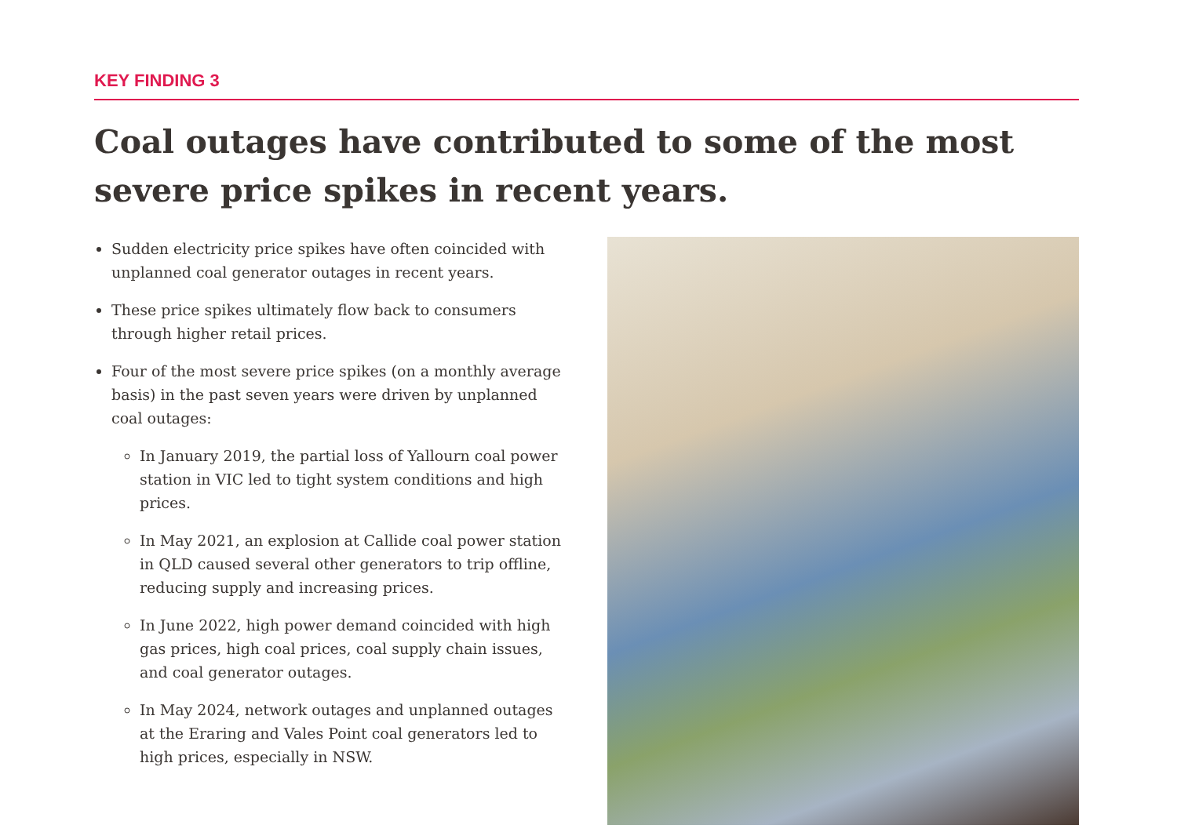KEY FINDING 3
Coal outages have contributed to some of the most severe price spikes in recent years.
Sudden electricity price spikes have often coincided with unplanned coal generator outages in recent years.
These price spikes ultimately flow back to consumers through higher retail prices.
Four of the most severe price spikes (on a monthly average basis) in the past seven years were driven by unplanned coal outages:
In January 2019, the partial loss of Yallourn coal power station in VIC led to tight system conditions and high prices.
In May 2021, an explosion at Callide coal power station in QLD caused several other generators to trip offline, reducing supply and increasing prices.
In June 2022, high power demand coincided with high gas prices, high coal prices, coal supply chain issues, and coal generator outages.
In May 2024, network outages and unplanned outages at the Eraring and Vales Point coal generators led to high prices, especially in NSW.